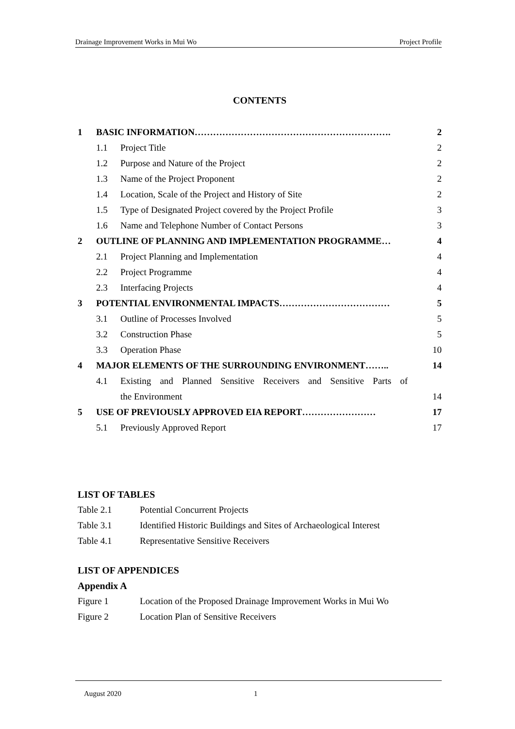Drainage Improvement Works in Mui Wo Project Profile
CONTENTS
1 BASIC INFORMATION………………………………………………………. 2
1.1 Project Title 2
1.2 Purpose and Nature of the Project 2
1.3 Name of the Project Proponent 2
1.4 Location, Scale of the Project and History of Site 2
1.5 Type of Designated Project covered by the Project Profile 3
1.6 Name and Telephone Number of Contact Persons 3
2 OUTLINE OF PLANNING AND IMPLEMENTATION PROGRAMME… 4
2.1 Project Planning and Implementation 4
2.2 Project Programme 4
2.3 Interfacing Projects 4
3 POTENTIAL ENVIRONMENTAL IMPACTS……………………………… 5
3.1 Outline of Processes Involved 5
3.2 Construction Phase 5
3.3 Operation Phase 10
4 MAJOR ELEMENTS OF THE SURROUNDING ENVIRONMENT…….. 14
4.1 Existing and Planned Sensitive Receivers and Sensitive Parts of
the Environment 14
5 USE OF PREVIOUSLY APPROVED EIA REPORT…………………… 17
5.1 Previously Approved Report 17
LIST OF TABLES
Table 2.1 Potential Concurrent Projects
Table 3.1 Identified Historic Buildings and Sites of Archaeological Interest
Table 4.1 Representative Sensitive Receivers
LIST OF APPENDICES
Appendix A
Figure 1 Location of the Proposed Drainage Improvement Works in Mui Wo
Figure 2 Location Plan of Sensitive Receivers
August 2020 1